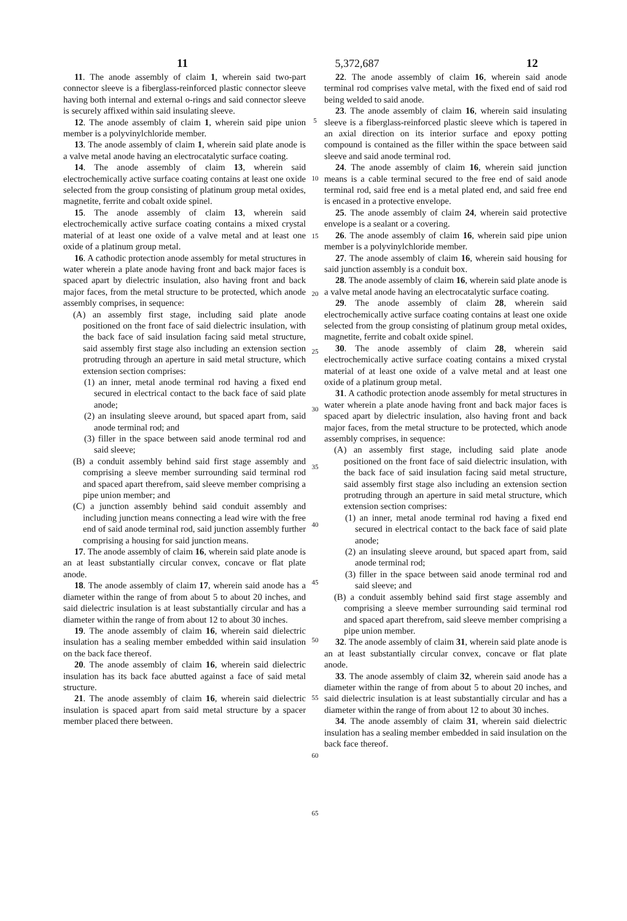11 5,372,687 12
11. The anode assembly of claim 1, wherein said two-part connector sleeve is a fiberglass-reinforced plastic connector sleeve having both internal and external o-rings and said connector sleeve is securely affixed within said insulating sleeve.
12. The anode assembly of claim 1, wherein said pipe union member is a polyvinylchloride member.
13. The anode assembly of claim 1, wherein said plate anode is a valve metal anode having an electrocatalytic surface coating.
14. The anode assembly of claim 13, wherein said electrochemically active surface coating contains at least one oxide selected from the group consisting of platinum group metal oxides, magnetite, ferrite and cobalt oxide spinel.
15. The anode assembly of claim 13, wherein said electrochemically active surface coating contains a mixed crystal material of at least one oxide of a valve metal and at least one oxide of a platinum group metal.
16. A cathodic protection anode assembly for metal structures in water wherein a plate anode having front and back major faces is spaced apart by dielectric insulation, also having front and back major faces, from the metal structure to be protected, which anode assembly comprises, in sequence:
(A) an assembly first stage, including said plate anode positioned on the front face of said dielectric insulation, with the back face of said insulation facing said metal structure, said assembly first stage also including an extension section protruding through an aperture in said metal structure, which extension section comprises:
(1) an inner, metal anode terminal rod having a fixed end secured in electrical contact to the back face of said plate anode;
(2) an insulating sleeve around, but spaced apart from, said anode terminal rod; and
(3) filler in the space between said anode terminal rod and said sleeve;
(B) a conduit assembly behind said first stage assembly and comprising a sleeve member surrounding said terminal rod and spaced apart therefrom, said sleeve member comprising a pipe union member; and
(C) a junction assembly behind said conduit assembly and including junction means connecting a lead wire with the free end of said anode terminal rod, said junction assembly further comprising a housing for said junction means.
17. The anode assembly of claim 16, wherein said plate anode is an at least substantially circular convex, concave or flat plate anode.
18. The anode assembly of claim 17, wherein said anode has a diameter within the range of from about 5 to about 20 inches, and said dielectric insulation is at least substantially circular and has a diameter within the range of from about 12 to about 30 inches.
19. The anode assembly of claim 16, wherein said dielectric insulation has a sealing member embedded within said insulation on the back face thereof.
20. The anode assembly of claim 16, wherein said dielectric insulation has its back face abutted against a face of said metal structure.
21. The anode assembly of claim 16, wherein said dielectric insulation is spaced apart from said metal structure by a spacer member placed there between.
5
10
15
20
25
30
35
40
45
50
55
60
65
22. The anode assembly of claim 16, wherein said anode terminal rod comprises valve metal, with the fixed end of said rod being welded to said anode.
23. The anode assembly of claim 16, wherein said insulating sleeve is a fiberglass-reinforced plastic sleeve which is tapered in an axial direction on its interior surface and epoxy potting compound is contained as the filler within the space between said sleeve and said anode terminal rod.
24. The anode assembly of claim 16, wherein said junction means is a cable terminal secured to the free end of said anode terminal rod, said free end is a metal plated end, and said free end is encased in a protective envelope.
25. The anode assembly of claim 24, wherein said protective envelope is a sealant or a covering.
26. The anode assembly of claim 16, wherein said pipe union member is a polyvinylchloride member.
27. The anode assembly of claim 16, wherein said housing for said junction assembly is a conduit box.
28. The anode assembly of claim 16, wherein said plate anode is a valve metal anode having an electrocatalytic surface coating.
29. The anode assembly of claim 28, wherein said electrochemically active surface coating contains at least one oxide selected from the group consisting of platinum group metal oxides, magnetite, ferrite and cobalt oxide spinel.
30. The anode assembly of claim 28, wherein said electrochemically active surface coating contains a mixed crystal material of at least one oxide of a valve metal and at least one oxide of a platinum group metal.
31. A cathodic protection anode assembly for metal structures in water wherein a plate anode having front and back major faces is spaced apart by dielectric insulation, also having front and back major faces, from the metal structure to be protected, which anode assembly comprises, in sequence:
(A) an assembly first stage, including said plate anode positioned on the front face of said dielectric insulation, with the back face of said insulation facing said metal structure, said assembly first stage also including an extension section protruding through an aperture in said metal structure, which extension section comprises:
(1) an inner, metal anode terminal rod having a fixed end secured in electrical contact to the back face of said plate anode;
(2) an insulating sleeve around, but spaced apart from, said anode terminal rod;
(3) filler in the space between said anode terminal rod and said sleeve; and
(B) a conduit assembly behind said first stage assembly and comprising a sleeve member surrounding said terminal rod and spaced apart therefrom, said sleeve member comprising a pipe union member.
32. The anode assembly of claim 31, wherein said plate anode is an at least substantially circular convex, concave or flat plate anode.
33. The anode assembly of claim 32, wherein said anode has a diameter within the range of from about 5 to about 20 inches, and said dielectric insulation is at least substantially circular and has a diameter within the range of from about 12 to about 30 inches.
34. The anode assembly of claim 31, wherein said dielectric insulation has a sealing member embedded in said insulation on the back face thereof.